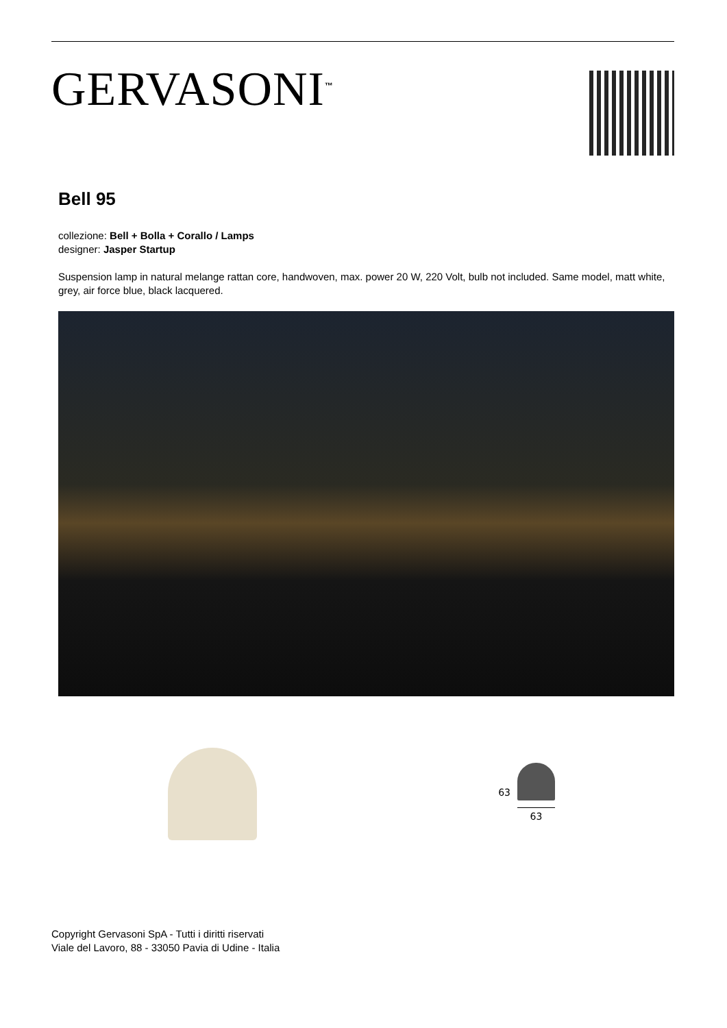GERVASONI<sup>™</sup>
Bell 95
collezione: Bell + Bolla + Corallo / Lamps
designer: Jasper Startup
Suspension lamp in natural melange rattan core, handwoven, max. power 20 W, 220 Volt, bulb not included. Same model, matt white, grey, air force blue, black lacquered.
63
63
Copyright Gervasoni SpA - Tutti i diritti riservati
Viale del Lavoro, 88 - 33050 Pavia di Udine - Italia